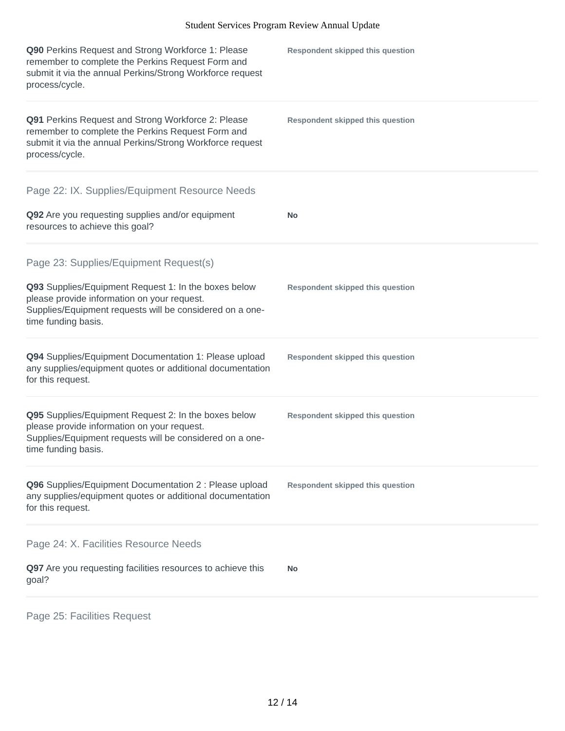Student Services Program Review Annual Update
Q90 Perkins Request and Strong Workforce 1: Please remember to complete the Perkins Request Form and submit it via the annual Perkins/Strong Workforce request process/cycle.
Respondent skipped this question
Q91 Perkins Request and Strong Workforce 2: Please remember to complete the Perkins Request Form and submit it via the annual Perkins/Strong Workforce request process/cycle.
Respondent skipped this question
Page 22: IX. Supplies/Equipment Resource Needs
Q92 Are you requesting supplies and/or equipment resources to achieve this goal?
No
Page 23: Supplies/Equipment Request(s)
Q93 Supplies/Equipment Request 1: In the boxes below please provide information on your request. Supplies/Equipment requests will be considered on a one-time funding basis.
Respondent skipped this question
Q94 Supplies/Equipment Documentation 1: Please upload any supplies/equipment quotes or additional documentation for this request.
Respondent skipped this question
Q95 Supplies/Equipment Request 2: In the boxes below please provide information on your request. Supplies/Equipment requests will be considered on a one-time funding basis.
Respondent skipped this question
Q96 Supplies/Equipment Documentation 2 : Please upload any supplies/equipment quotes or additional documentation for this request.
Respondent skipped this question
Page 24: X. Facilities Resource Needs
Q97 Are you requesting facilities resources to achieve this goal?
No
Page 25: Facilities Request
12 / 14